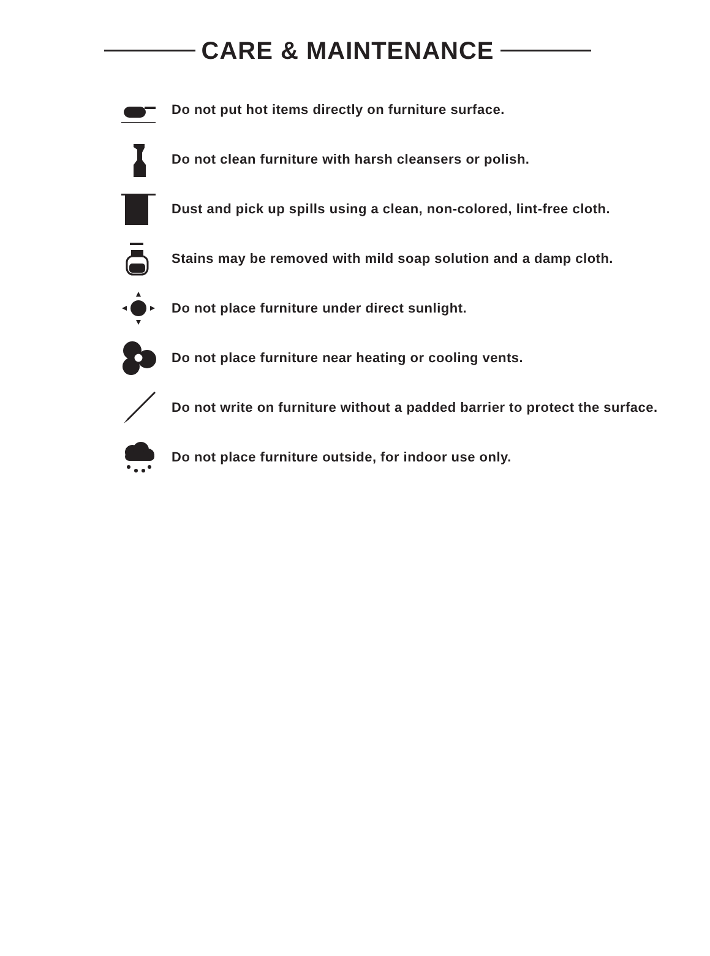CARE & MAINTENANCE
Do not put hot items directly on furniture surface.
Do not clean furniture with harsh cleansers or polish.
Dust and pick up spills using a clean, non-colored, lint-free cloth.
Stains may be removed with mild soap solution and a damp cloth.
Do not place furniture under direct sunlight.
Do not place furniture near heating or cooling vents.
Do not write on furniture without a padded barrier to protect the surface.
Do not place furniture outside, for indoor use only.